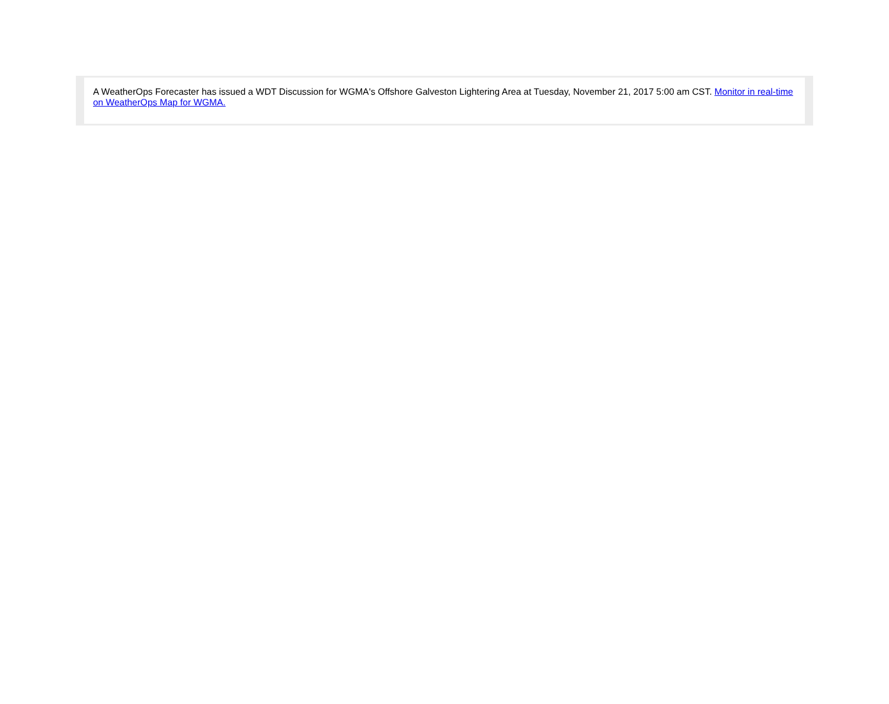A WeatherOps Forecaster has issued a WDT Discussion for WGMA's Offshore Galveston Lightering Area at Tuesday, November 21, 2017 5:00 am CST. Monitor in real-time on WeatherOps Map for WGMA.